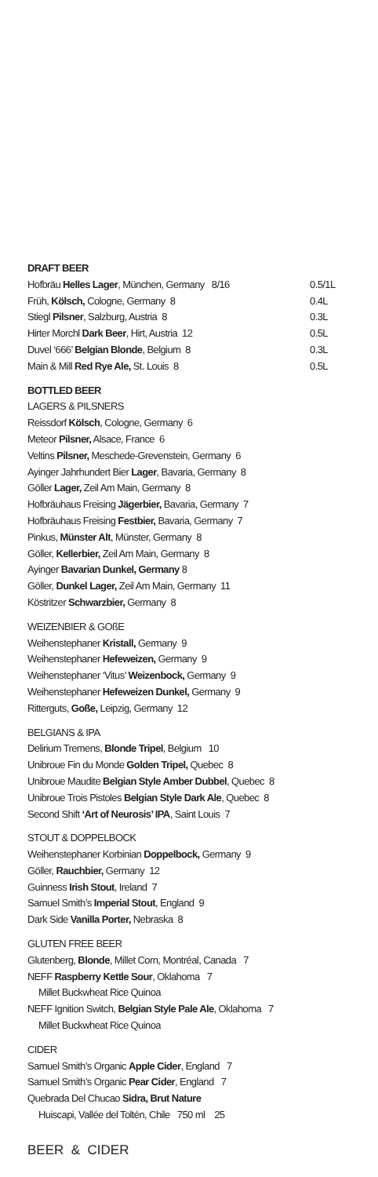DRAFT BEER
Hofbräu Helles Lager, München, Germany 8/16 0.5/1L
Früh, Kölsch, Cologne, Germany 8 0.4L
Stiegl Pilsner, Salzburg, Austria 8 0.3L
Hirter Morchl Dark Beer, Hirt, Austria 12 0.5L
Duvel ‘666’ Belgian Blonde, Belgium 8 0.3L
Main & Mill Red Rye Ale, St. Louis 8 0.5L
BOTTLED BEER
LAGERS & PILSNERS
Reissdorf Kölsch, Cologne, Germany 6
Meteor Pilsner, Alsace, France 6
Veltins Pilsner, Meschede-Grevenstein, Germany 6
Ayinger Jahrhundert Bier Lager, Bavaria, Germany 8
Göller Lager, Zeil Am Main, Germany 8
Hofbräuhaus Freising Jägerbier, Bavaria, Germany 7
Hofbräuhaus Freising Festbier, Bavaria, Germany 7
Pinkus, Münster Alt, Münster, Germany 8
Göller, Kellerbier, Zeil Am Main, Germany 8
Ayinger Bavarian Dunkel, Germany 8
Göller, Dunkel Lager, Zeil Am Main, Germany 11
Köstritzer Schwarzbier, Germany 8
WEIZENBIER & GOßE
Weihenstephaner Kristall, Germany 9
Weihenstephaner Hefeweizen, Germany 9
Weihenstephaner ‘Vitus’ Weizenbock, Germany 9
Weihenstephaner Hefeweizen Dunkel, Germany 9
Ritterguts, Goße, Leipzig, Germany 12
BELGIANS & IPA
Delirium Tremens, Blonde Tripel, Belgium 10
Unibroue Fin du Monde Golden Tripel, Quebec 8
Unibroue Maudite Belgian Style Amber Dubbel, Quebec 8
Unibroue Trois Pistoles Belgian Style Dark Ale, Quebec 8
Second Shift ‘Art of Neurosis’ IPA, Saint Louis 7
STOUT & DOPPELBOCK
Weihenstephaner Korbinian Doppelbock, Germany 9
Göller, Rauchbier, Germany 12
Guinness Irish Stout, Ireland 7
Samuel Smith’s Imperial Stout, England 9
Dark Side Vanilla Porter, Nebraska 8
GLUTEN FREE BEER
Glutenberg, Blonde, Millet Corn, Montréal, Canada 7
NEFF Raspberry Kettle Sour, Oklahoma 7
Millet Buckwheat Rice Quinoa
NEFF Ignition Switch, Belgian Style Pale Ale, Oklahoma 7
Millet Buckwheat Rice Quinoa
CIDER
Samuel Smith’s Organic Apple Cider, England 7
Samuel Smith’s Organic Pear Cider, England 7
Quebrada Del Chucao Sidra, Brut Nature
Huiscapi, Vallée del Toltén, Chile 750 ml 25
BEER & CIDER